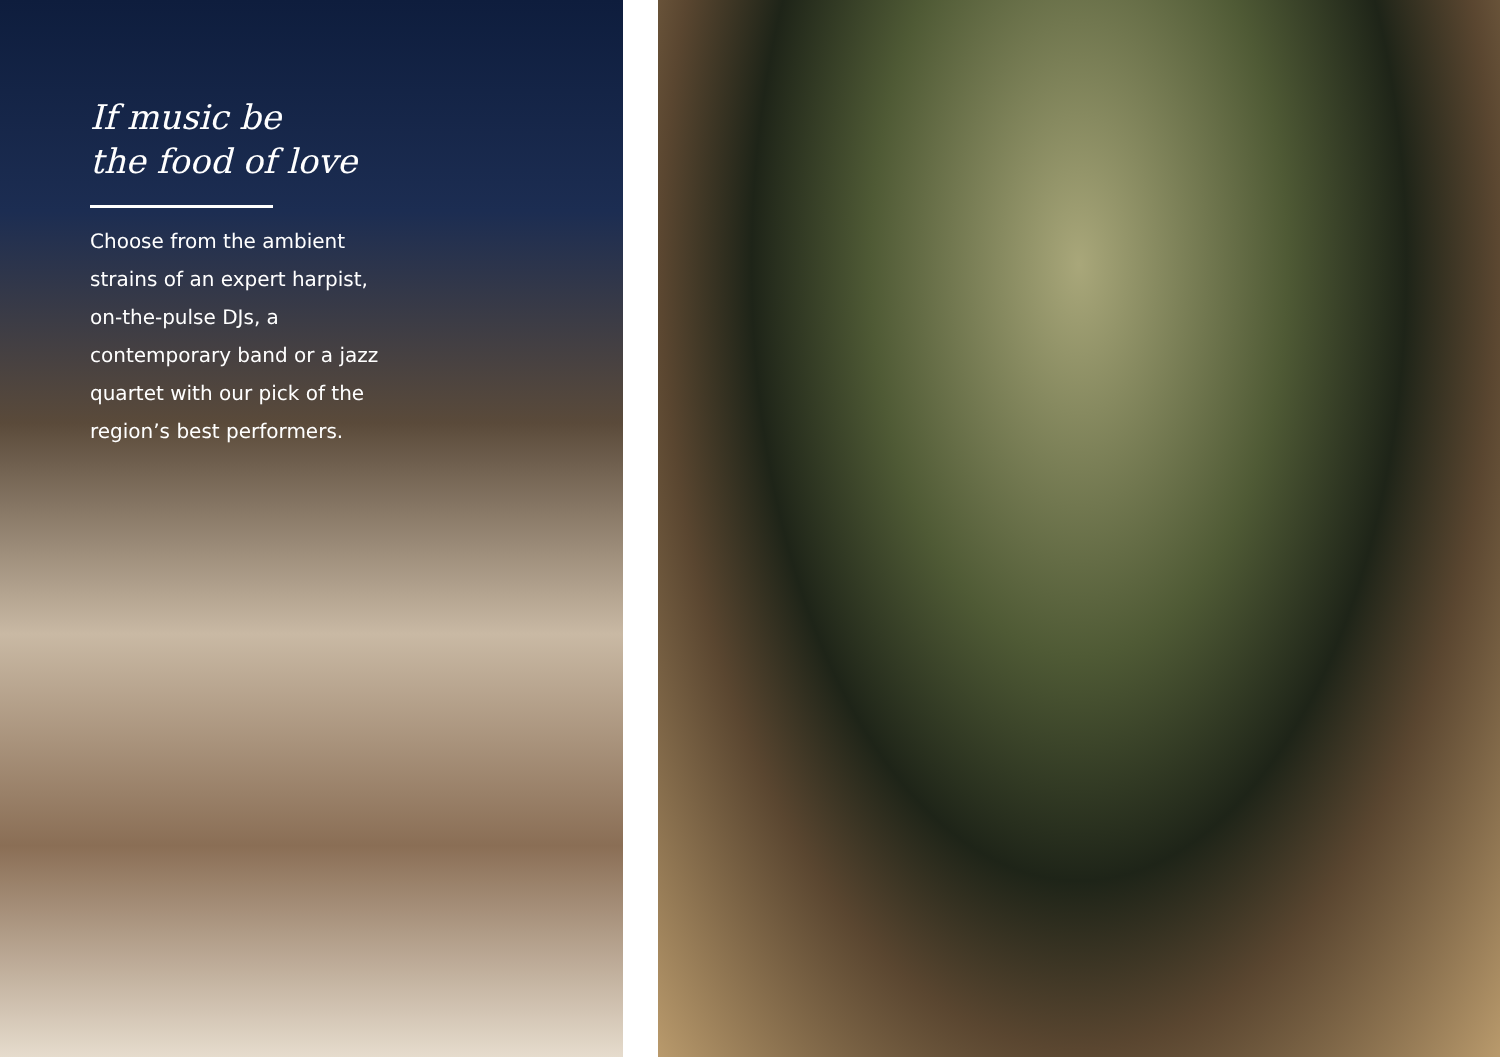If music be
the food of love
Choose from the ambient strains of an expert harpist, on-the-pulse DJs, a contemporary band or a jazz quartet with our pick of the region’s best performers.